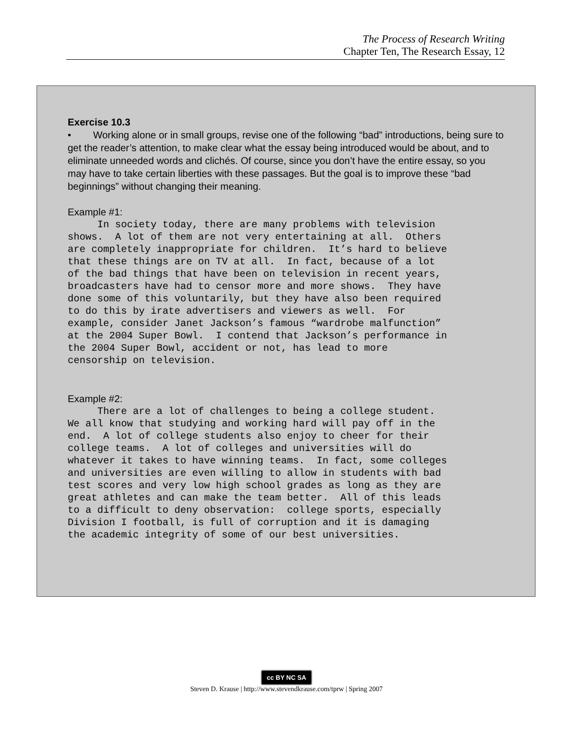The Process of Research Writing
Chapter Ten, The Research Essay, 12
Exercise 10.3
• Working alone or in small groups, revise one of the following “bad” introductions, being sure to get the reader’s attention, to make clear what the essay being introduced would be about, and to eliminate unneeded words and clichés. Of course, since you don’t have the entire essay, so you may have to take certain liberties with these passages. But the goal is to improve these “bad beginnings” without changing their meaning.
Example #1:
In society today, there are many problems with television shows. A lot of them are not very entertaining at all. Others are completely inappropriate for children. It’s hard to believe that these things are on TV at all. In fact, because of a lot of the bad things that have been on television in recent years, broadcasters have had to censor more and more shows. They have done some of this voluntarily, but they have also been required to do this by irate advertisers and viewers as well. For example, consider Janet Jackson’s famous “wardrobe malfunction” at the 2004 Super Bowl. I contend that Jackson’s performance in the 2004 Super Bowl, accident or not, has lead to more censorship on television.
Example #2:
There are a lot of challenges to being a college student. We all know that studying and working hard will pay off in the end. A lot of college students also enjoy to cheer for their college teams. A lot of colleges and universities will do whatever it takes to have winning teams. In fact, some colleges and universities are even willing to allow in students with bad test scores and very low high school grades as long as they are great athletes and can make the team better. All of this leads to a difficult to deny observation: college sports, especially Division I football, is full of corruption and it is damaging the academic integrity of some of our best universities.
cc BY NC SA
Steven D. Krause | http://www.stevendkrause.com/tprw | Spring 2007